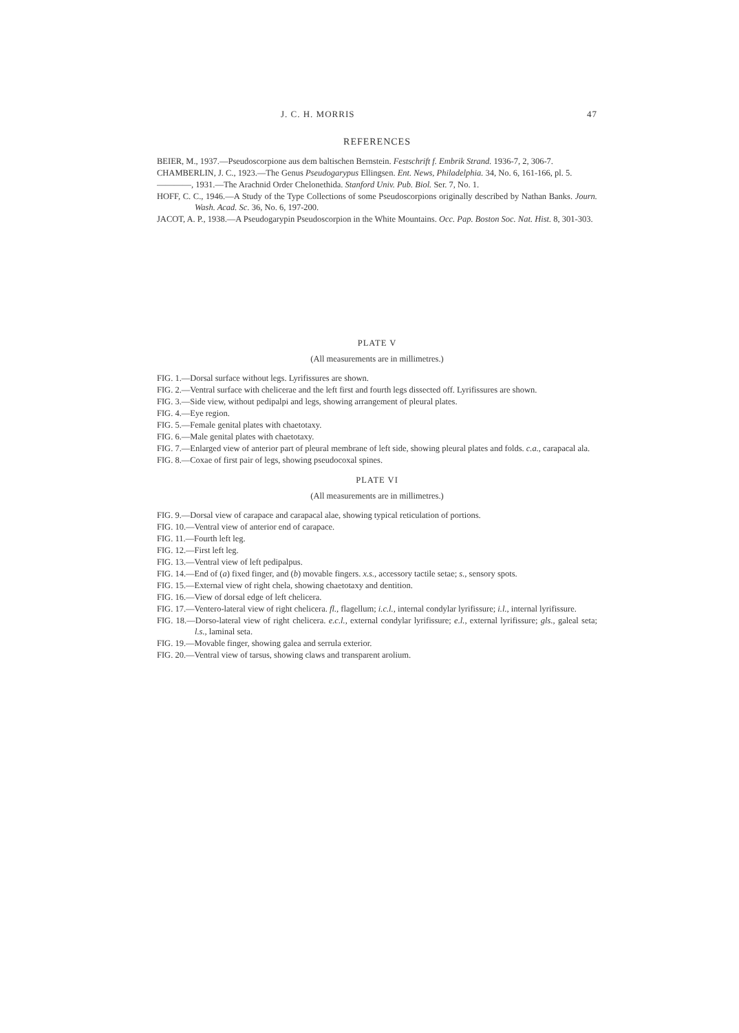J. C. H. MORRIS 47
REFERENCES
BEIER, M., 1937.—Pseudoscorpione aus dem baltischen Bernstein. Festschrift f. Embrik Strand. 1936-7, 2, 306-7.
CHAMBERLIN, J. C., 1923.—The Genus Pseudogarypus Ellingsen. Ent. News, Philadelphia. 34, No. 6, 161-166, pl. 5.
————, 1931.—The Arachnid Order Chelonethida. Stanford Univ. Pub. Biol. Ser. 7, No. 1.
HOFF, C. C., 1946.—A Study of the Type Collections of some Pseudoscorpions originally described by Nathan Banks. Journ. Wash. Acad. Sc. 36, No. 6, 197-200.
JACOT, A. P., 1938.—A Pseudogarypin Pseudoscorpion in the White Mountains. Occ. Pap. Boston Soc. Nat. Hist. 8, 301-303.
PLATE V
(All measurements are in millimetres.)
FIG. 1.—Dorsal surface without legs. Lyrifissures are shown.
FIG. 2.—Ventral surface with chelicerae and the left first and fourth legs dissected off. Lyrifissures are shown.
FIG. 3.—Side view, without pedipalpi and legs, showing arrangement of pleural plates.
FIG. 4.—Eye region.
FIG. 5.—Female genital plates with chaetotaxy.
FIG. 6.—Male genital plates with chaetotaxy.
FIG. 7.—Enlarged view of anterior part of pleural membrane of left side, showing pleural plates and folds. c.a., carapacal ala.
FIG. 8.—Coxae of first pair of legs, showing pseudocoxal spines.
PLATE VI
(All measurements are in millimetres.)
FIG. 9.—Dorsal view of carapace and carapacal alae, showing typical reticulation of portions.
FIG. 10.—Ventral view of anterior end of carapace.
FIG. 11.—Fourth left leg.
FIG. 12.—First left leg.
FIG. 13.—Ventral view of left pedipalpus.
FIG. 14.—End of (a) fixed finger, and (b) movable fingers. x.s., accessory tactile setae; s., sensory spots.
FIG. 15.—External view of right chela, showing chaetotaxy and dentition.
FIG. 16.—View of dorsal edge of left chelicera.
FIG. 17.—Ventero-lateral view of right chelicera. fl., flagellum; i.c.l., internal condylar lyrifissure; i.l., internal lyrifissure.
FIG. 18.—Dorso-lateral view of right chelicera. e.c.l., external condylar lyrifissure; e.l., external lyrifissure; gls., galeal seta; l.s., laminal seta.
FIG. 19.—Movable finger, showing galea and serrula exterior.
FIG. 20.—Ventral view of tarsus, showing claws and transparent arolium.